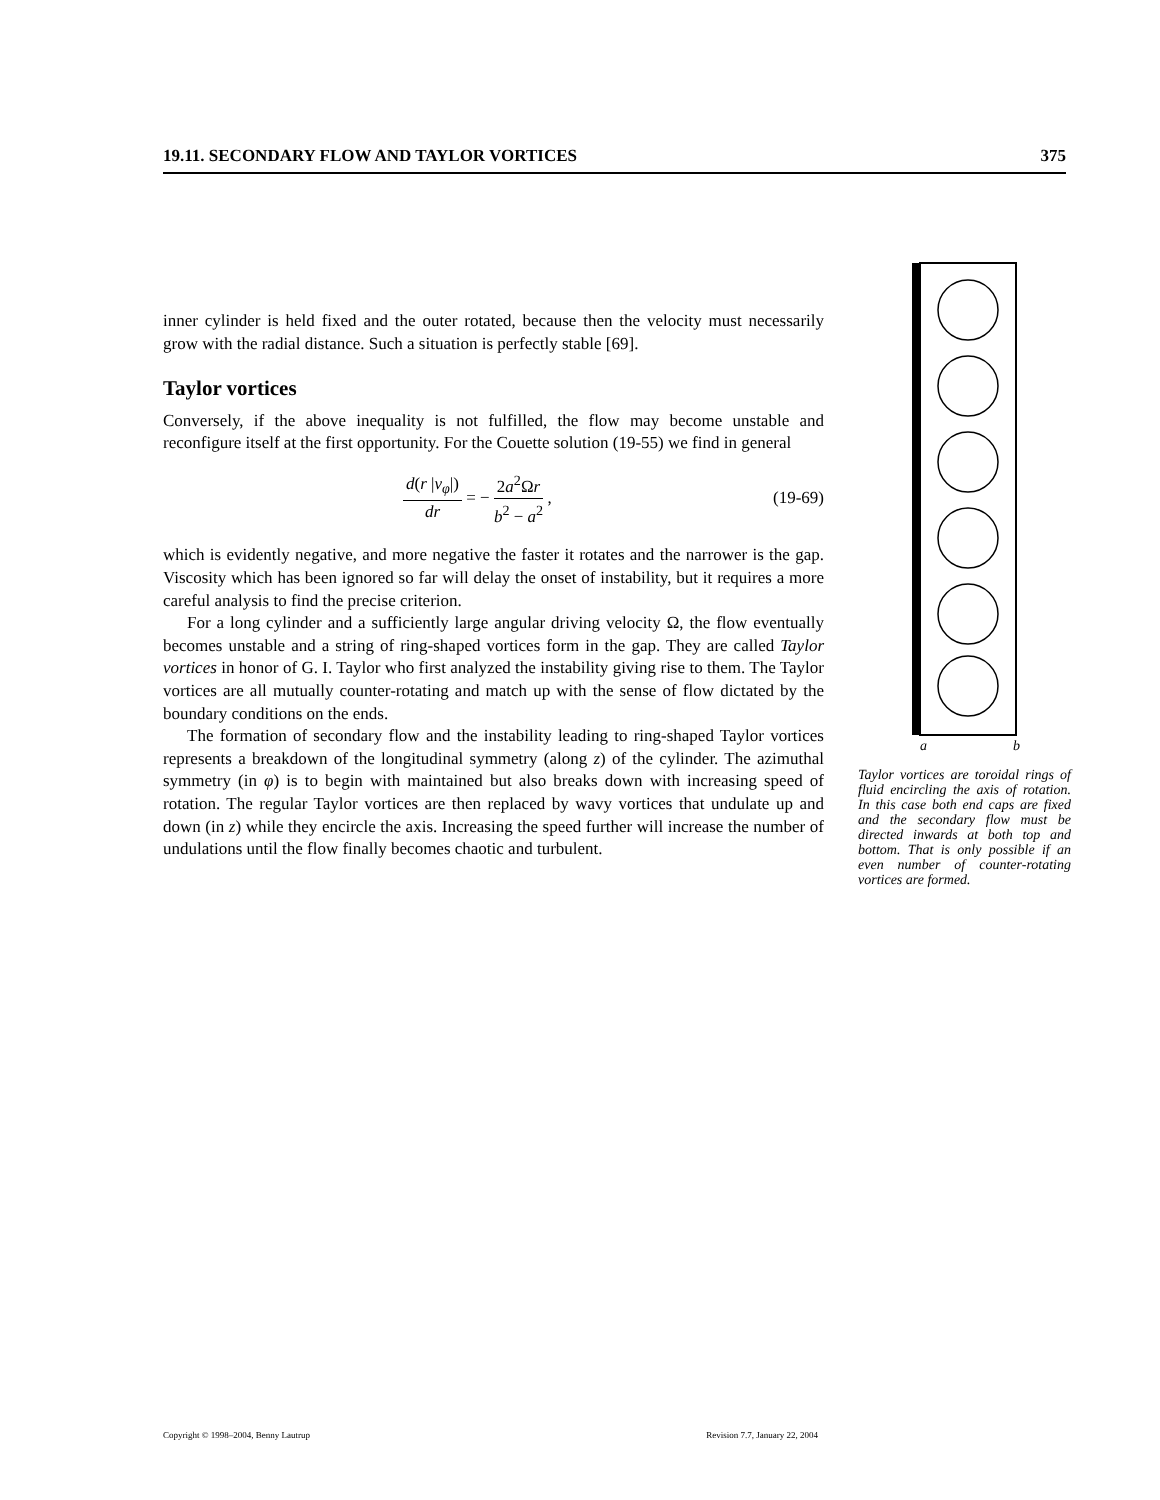19.11. SECONDARY FLOW AND TAYLOR VORTICES 375
inner cylinder is held fixed and the outer rotated, because then the velocity must necessarily grow with the radial distance. Such a situation is perfectly stable [69].
Taylor vortices
Conversely, if the above inequality is not fulfilled, the flow may become unstable and reconfigure itself at the first opportunity. For the Couette solution (19-55) we find in general
d(r |v<sub>φ</sub>|) dr = − 2a<sup>2</sup>Ωr b<sup>2</sup> − a<sup>2</sup> , (19-69)
which is evidently negative, and more negative the faster it rotates and the narrower is the gap. Viscosity which has been ignored so far will delay the onset of instability, but it requires a more careful analysis to find the precise criterion.
For a long cylinder and a sufficiently large angular driving velocity Ω, the flow eventually becomes unstable and a string of ring-shaped vortices form in the gap. They are called Taylor vortices in honor of G. I. Taylor who first analyzed the instability giving rise to them. The Taylor vortices are all mutually counter-rotating and match up with the sense of flow dictated by the boundary conditions on the ends.
The formation of secondary flow and the instability leading to ring-shaped Taylor vortices represents a breakdown of the longitudinal symmetry (along z) of the cylinder. The azimuthal symmetry (in φ) is to begin with maintained but also breaks down with increasing speed of rotation. The regular Taylor vortices are then replaced by wavy vortices that undulate up and down (in z) while they encircle the axis. Increasing the speed further will increase the number of undulations until the flow finally becomes chaotic and turbulent.
a
b
Taylor vortices are toroidal rings of fluid encircling the axis of rotation. In this case both end caps are fixed and the secondary flow must be directed inwards at both top and bottom. That is only possible if an even number of counter-rotating vortices are formed.
Copyright © 1998–2004, Benny Lautrup Revision 7.7, January 22, 2004